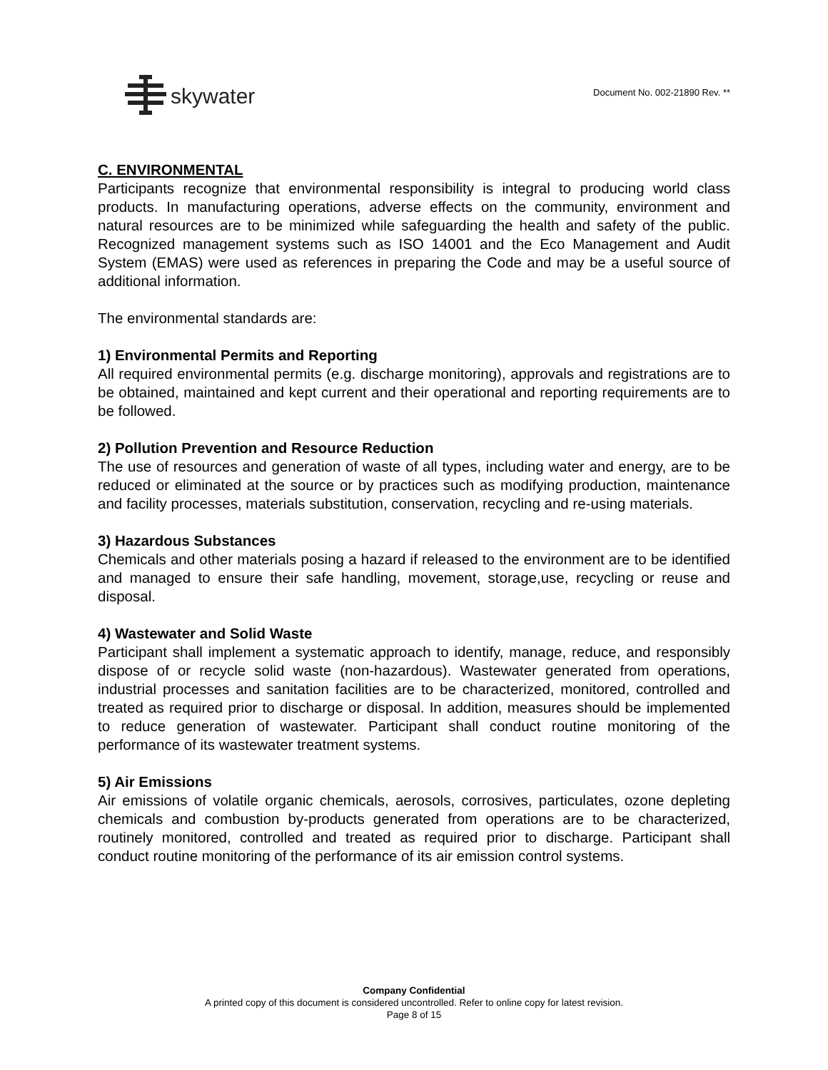skywater
Document No. 002-21890 Rev. **
C. ENVIRONMENTAL
Participants recognize that environmental responsibility is integral to producing world class products. In manufacturing operations, adverse effects on the community, environment and natural resources are to be minimized while safeguarding the health and safety of the public. Recognized management systems such as ISO 14001 and the Eco Management and Audit System (EMAS) were used as references in preparing the Code and may be a useful source of additional information.
The environmental standards are:
1) Environmental Permits and Reporting
All required environmental permits (e.g. discharge monitoring), approvals and registrations are to be obtained, maintained and kept current and their operational and reporting requirements are to be followed.
2) Pollution Prevention and Resource Reduction
The use of resources and generation of waste of all types, including water and energy, are to be reduced or eliminated at the source or by practices such as modifying production, maintenance and facility processes, materials substitution, conservation, recycling and re-using materials.
3) Hazardous Substances
Chemicals and other materials posing a hazard if released to the environment are to be identified and managed to ensure their safe handling, movement, storage,use, recycling or reuse and disposal.
4) Wastewater and Solid Waste
Participant shall implement a systematic approach to identify, manage, reduce, and responsibly dispose of or recycle solid waste (non-hazardous). Wastewater generated from operations, industrial processes and sanitation facilities are to be characterized, monitored, controlled and treated as required prior to discharge or disposal. In addition, measures should be implemented to reduce generation of wastewater. Participant shall conduct routine monitoring of the performance of its wastewater treatment systems.
5) Air Emissions
Air emissions of volatile organic chemicals, aerosols, corrosives, particulates, ozone depleting chemicals and combustion by-products generated from operations are to be characterized, routinely monitored, controlled and treated as required prior to discharge. Participant shall conduct routine monitoring of the performance of its air emission control systems.
Company Confidential
A printed copy of this document is considered uncontrolled. Refer to online copy for latest revision.
Page 8 of 15